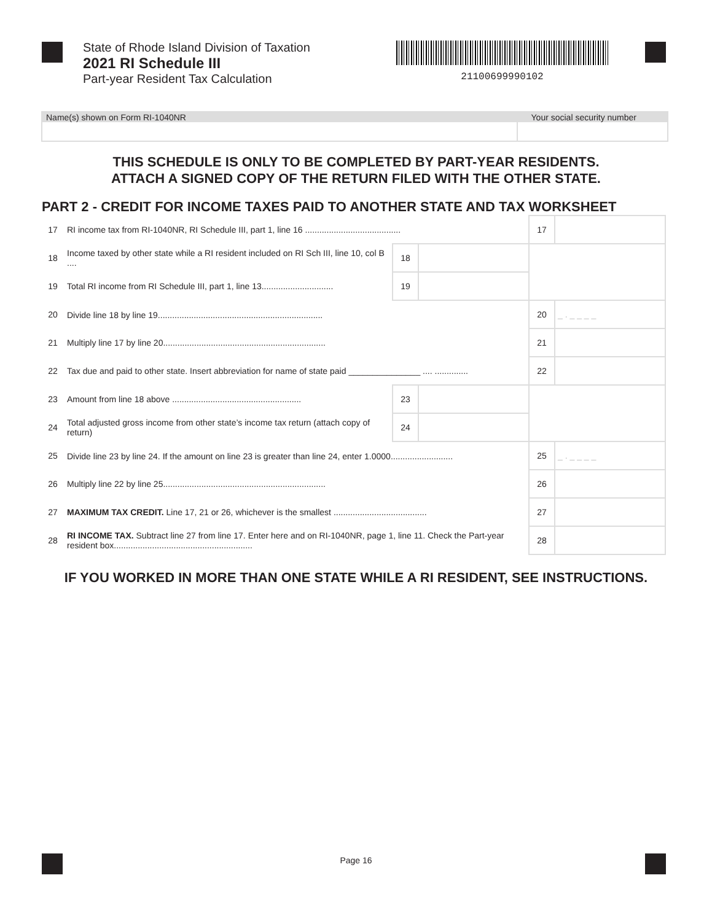State of Rhode Island Division of Taxation
2021 RI Schedule III
Part-year Resident Tax Calculation
21100699990102
Name(s) shown on Form RI-1040NR Your social security number
THIS SCHEDULE IS ONLY TO BE COMPLETED BY PART-YEAR RESIDENTS.
ATTACH A SIGNED COPY OF THE RETURN FILED WITH THE OTHER STATE.
PART 2 - CREDIT FOR INCOME TAXES PAID TO ANOTHER STATE AND TAX WORKSHEET
| 17 | RI income tax from RI-1040NR, RI Schedule III, part 1, line 16 ........................................ | | | 17 | |
| 18 | Income taxed by other state while a RI resident included on RI Sch III, line 10, col B .... | 18 | | | |
| 19 | Total RI income from RI Schedule III, part 1, line 13.............................. | 19 | | | |
| 20 | Divide line 18 by line 19..................................................................... | | | 20 | _ . _ _ _ _ |
| 21 | Multiply line 17 by line 20.................................................................... | | | 21 | |
| 22 | Tax due and paid to other state. Insert abbreviation for name of state paid _______________ .... .............. | | | 22 | |
| 23 | Amount from line 18 above ...................................................... | 23 | | | |
| 24 | Total adjusted gross income from other state’s income tax return (attach copy of return) | 24 | | | |
| 25 | Divide line 23 by line 24. If the amount on line 23 is greater than line 24, enter 1.0000.......................... | | | 25 | _ . _ _ _ _ |
| 26 | Multiply line 22 by line 25.................................................................... | | | 26 | |
| 27 | MAXIMUM TAX CREDIT. Line 17, 21 or 26, whichever is the smallest ....................................... | | | 27 | |
| 28 | RI INCOME TAX. Subtract line 27 from line 17. Enter here and on RI-1040NR, page 1, line 11. Check the Part-year resident box.......................................................... | | | 28 | |
IF YOU WORKED IN MORE THAN ONE STATE WHILE A RI RESIDENT, SEE INSTRUCTIONS.
Page 16